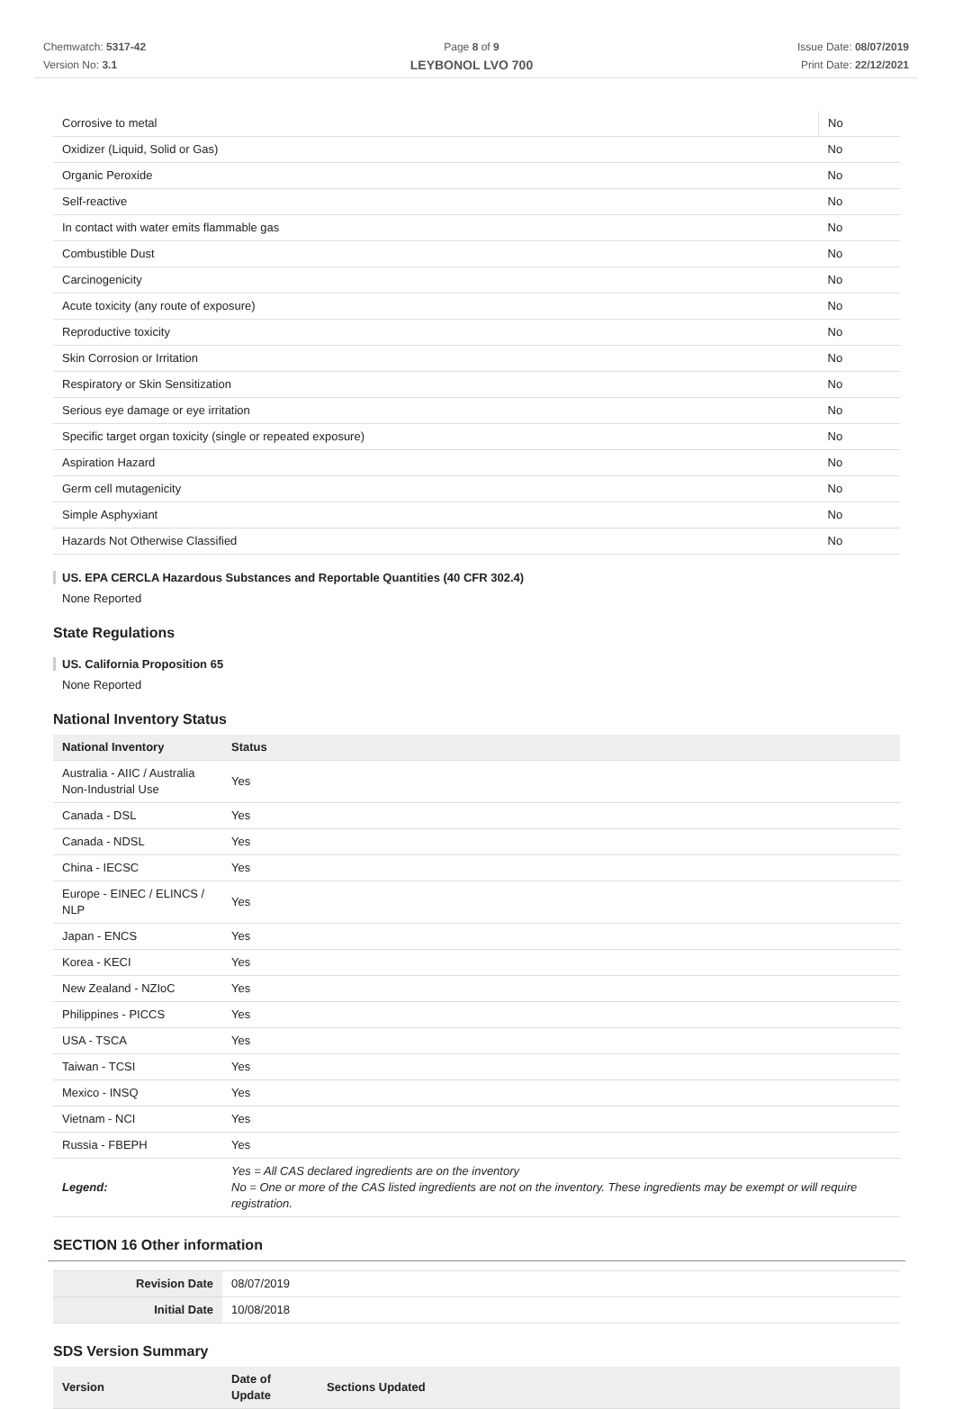Chemwatch: 5317-42
Version No: 3.1
Page 8 of 9
LEYBONOL LVO 700
Issue Date: 08/07/2019
Print Date: 22/12/2021
| Corrosive to metal | No |
| Oxidizer (Liquid, Solid or Gas) | No |
| Organic Peroxide | No |
| Self-reactive | No |
| In contact with water emits flammable gas | No |
| Combustible Dust | No |
| Carcinogenicity | No |
| Acute toxicity (any route of exposure) | No |
| Reproductive toxicity | No |
| Skin Corrosion or Irritation | No |
| Respiratory or Skin Sensitization | No |
| Serious eye damage or eye irritation | No |
| Specific target organ toxicity (single or repeated exposure) | No |
| Aspiration Hazard | No |
| Germ cell mutagenicity | No |
| Simple Asphyxiant | No |
| Hazards Not Otherwise Classified | No |
US. EPA CERCLA Hazardous Substances and Reportable Quantities (40 CFR 302.4)
None Reported
State Regulations
US. California Proposition 65
None Reported
National Inventory Status
| National Inventory | Status |
| --- | --- |
| Australia - AIIC / Australia Non-Industrial Use | Yes |
| Canada - DSL | Yes |
| Canada - NDSL | Yes |
| China - IECSC | Yes |
| Europe - EINEC / ELINCS / NLP | Yes |
| Japan - ENCS | Yes |
| Korea - KECI | Yes |
| New Zealand - NZIoC | Yes |
| Philippines - PICCS | Yes |
| USA - TSCA | Yes |
| Taiwan - TCSI | Yes |
| Mexico - INSQ | Yes |
| Vietnam - NCI | Yes |
| Russia - FBEPH | Yes |
| Legend: | Yes = All CAS declared ingredients are on the inventory No = One or more of the CAS listed ingredients are not on the inventory. These ingredients may be exempt or will require registration. |
SECTION 16 Other information
| Revision Date | 08/07/2019 |
| Initial Date | 10/08/2018 |
SDS Version Summary
| Version | Date of Update | Sections Updated |
| --- | --- | --- |